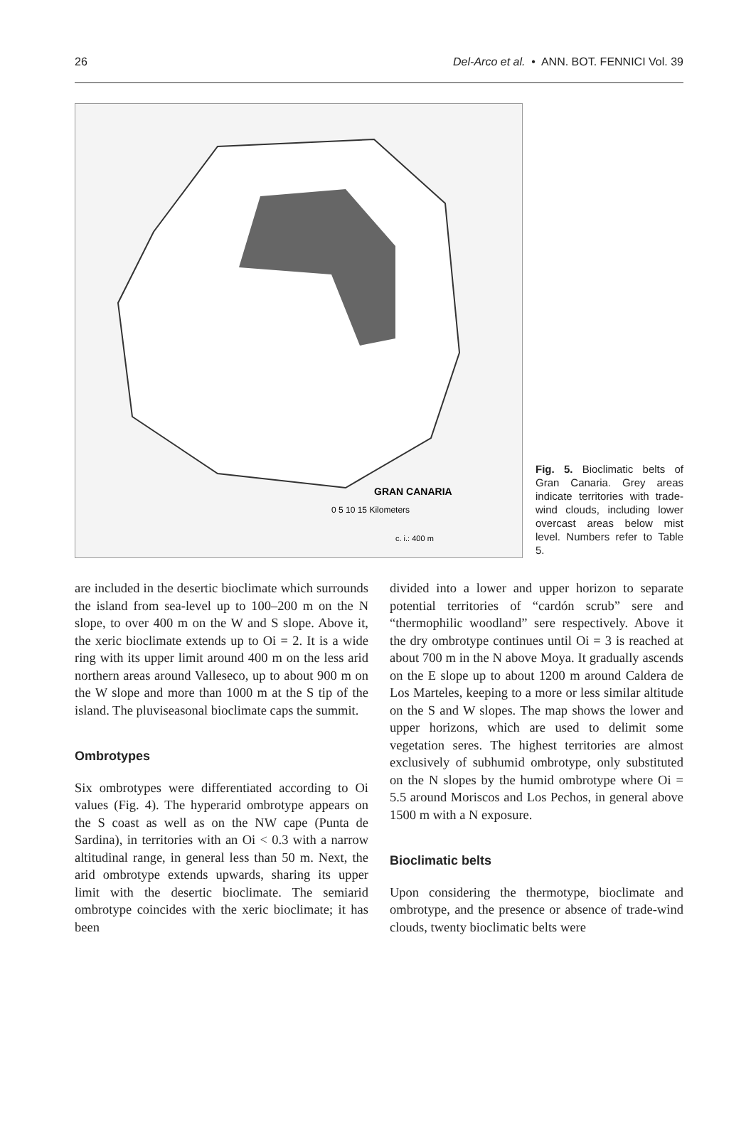26 Del-Arco et al. • ANN. BOT. FENNICI Vol. 39
GRAN CANARIA
0 5 10 15 Kilometers
c. i.: 400 m
Fig. 5. Bioclimatic belts of Gran Canaria. Grey areas indicate territories with trade-wind clouds, including lower overcast areas below mist level. Numbers refer to Table 5.
are included in the desertic bioclimate which surrounds the island from sea-level up to 100–200 m on the N slope, to over 400 m on the W and S slope. Above it, the xeric bioclimate extends up to Oi = 2. It is a wide ring with its upper limit around 400 m on the less arid northern areas around Valleseco, up to about 900 m on the W slope and more than 1000 m at the S tip of the island. The pluviseasonal bioclimate caps the summit.
Ombrotypes
Six ombrotypes were differentiated according to Oi values (Fig. 4). The hyperarid ombrotype appears on the S coast as well as on the NW cape (Punta de Sardina), in territories with an Oi < 0.3 with a narrow altitudinal range, in general less than 50 m. Next, the arid ombrotype extends upwards, sharing its upper limit with the desertic bioclimate. The semiarid ombrotype coincides with the xeric bioclimate; it has been
divided into a lower and upper horizon to separate potential territories of “cardón scrub” sere and “thermophilic woodland” sere respectively. Above it the dry ombrotype continues until Oi = 3 is reached at about 700 m in the N above Moya. It gradually ascends on the E slope up to about 1200 m around Caldera de Los Marteles, keeping to a more or less similar altitude on the S and W slopes. The map shows the lower and upper horizons, which are used to delimit some vegetation seres. The highest territories are almost exclusively of subhumid ombrotype, only substituted on the N slopes by the humid ombrotype where Oi = 5.5 around Moriscos and Los Pechos, in general above 1500 m with a N exposure.
Bioclimatic belts
Upon considering the thermotype, bioclimate and ombrotype, and the presence or absence of trade-wind clouds, twenty bioclimatic belts were